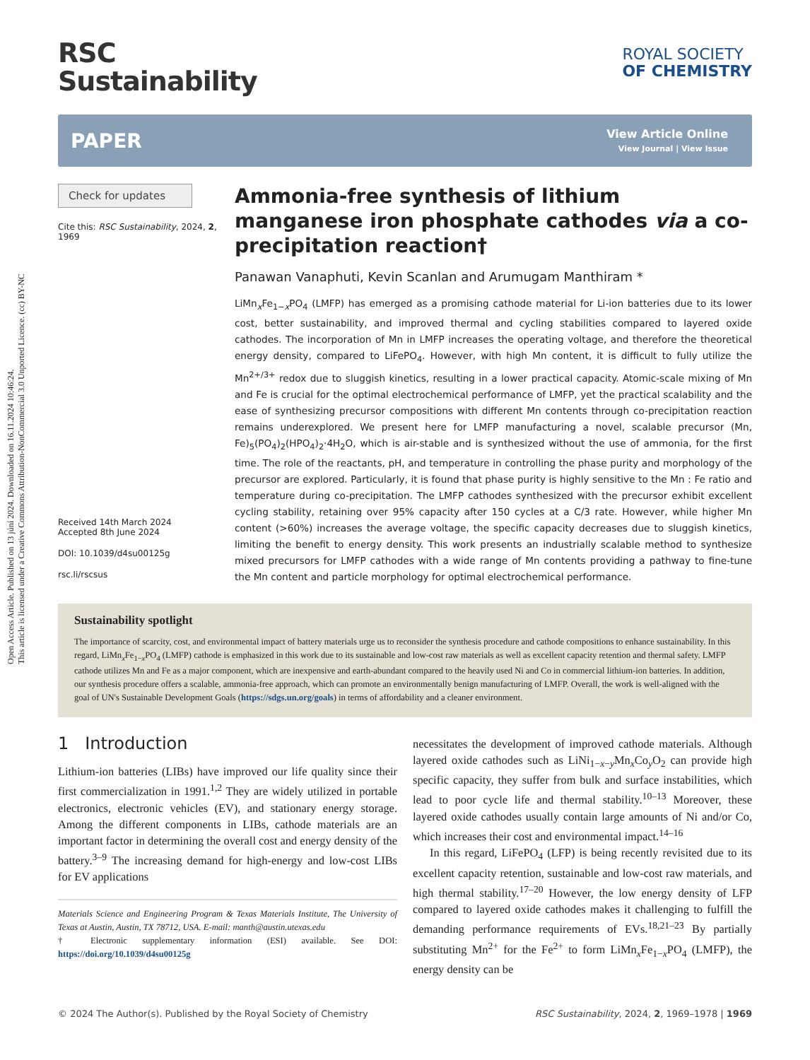Open Access Article. Published on 13 júní 2024. Downloaded on 16.11.2024 10:46:24.
This article is licensed under a Creative Commons Attribution-NonCommercial 3.0 Unported Licence. (cc) BY-NC
RSC
Sustainability
ROYAL SOCIETY
OF CHEMISTRY
PAPER View Article Online
View Journal | View Issue
Check for updates
Cite this: RSC Sustainability, 2024, 2, 1969
Received 14th March 2024
Accepted 8th June 2024
DOI: 10.1039/d4su00125g
rsc.li/rscsus
Ammonia-free synthesis of lithium manganese iron phosphate cathodes via a co-precipitation reaction†
Panawan Vanaphuti, Kevin Scanlan and Arumugam Manthiram *
LiMn<sub>x</sub>Fe<sub>1−x</sub>PO<sub>4</sub> (LMFP) has emerged as a promising cathode material for Li-ion batteries due to its lower cost, better sustainability, and improved thermal and cycling stabilities compared to layered oxide cathodes. The incorporation of Mn in LMFP increases the operating voltage, and therefore the theoretical energy density, compared to LiFePO<sub>4</sub>. However, with high Mn content, it is difficult to fully utilize the Mn<sup>2+/3+</sup> redox due to sluggish kinetics, resulting in a lower practical capacity. Atomic-scale mixing of Mn and Fe is crucial for the optimal electrochemical performance of LMFP, yet the practical scalability and the ease of synthesizing precursor compositions with different Mn contents through co-precipitation reaction remains underexplored. We present here for LMFP manufacturing a novel, scalable precursor (Mn, Fe)<sub>5</sub>(PO<sub>4</sub>)<sub>2</sub>(HPO<sub>4</sub>)<sub>2</sub>·4H<sub>2</sub>O, which is air-stable and is synthesized without the use of ammonia, for the first time. The role of the reactants, pH, and temperature in controlling the phase purity and morphology of the precursor are explored. Particularly, it is found that phase purity is highly sensitive to the Mn : Fe ratio and temperature during co-precipitation. The LMFP cathodes synthesized with the precursor exhibit excellent cycling stability, retaining over 95% capacity after 150 cycles at a C/3 rate. However, while higher Mn content (>60%) increases the average voltage, the specific capacity decreases due to sluggish kinetics, limiting the benefit to energy density. This work presents an industrially scalable method to synthesize mixed precursors for LMFP cathodes with a wide range of Mn contents providing a pathway to fine-tune the Mn content and particle morphology for optimal electrochemical performance.
Sustainability spotlight
The importance of scarcity, cost, and environmental impact of battery materials urge us to reconsider the synthesis procedure and cathode compositions to enhance sustainability. In this regard, LiMn<sub>x</sub>Fe<sub>1−x</sub>PO<sub>4</sub> (LMFP) cathode is emphasized in this work due to its sustainable and low-cost raw materials as well as excellent capacity retention and thermal safety. LMFP cathode utilizes Mn and Fe as a major component, which are inexpensive and earth-abundant compared to the heavily used Ni and Co in commercial lithium-ion batteries. In addition, our synthesis procedure offers a scalable, ammonia-free approach, which can promote an environmentally benign manufacturing of LMFP. Overall, the work is well-aligned with the goal of UN's Sustainable Development Goals (https://sdgs.un.org/goals) in terms of affordability and a cleaner environment.
1 Introduction
Lithium-ion batteries (LIBs) have improved our life quality since their first commercialization in 1991.<sup>1,2</sup> They are widely utilized in portable electronics, electronic vehicles (EV), and stationary energy storage. Among the different components in LIBs, cathode materials are an important factor in determining the overall cost and energy density of the battery.<sup>3–9</sup> The increasing demand for high-energy and low-cost LIBs for EV applications
Materials Science and Engineering Program & Texas Materials Institute, The University of Texas at Austin, Austin, TX 78712, USA. E-mail: manth@austin.utexas.edu
† Electronic supplementary information (ESI) available. See DOI: https://doi.org/10.1039/d4su00125g
necessitates the development of improved cathode materials. Although layered oxide cathodes such as LiNi<sub>1−x−y</sub>Mn<sub>x</sub>Co<sub>y</sub>O<sub>2</sub> can provide high specific capacity, they suffer from bulk and surface instabilities, which lead to poor cycle life and thermal stability.<sup>10–13</sup> Moreover, these layered oxide cathodes usually contain large amounts of Ni and/or Co, which increases their cost and environmental impact.<sup>14–16</sup>
In this regard, LiFePO<sub>4</sub> (LFP) is being recently revisited due to its excellent capacity retention, sustainable and low-cost raw materials, and high thermal stability.<sup>17–20</sup> However, the low energy density of LFP compared to layered oxide cathodes makes it challenging to fulfill the demanding performance requirements of EVs.<sup>18,21–23</sup> By partially substituting Mn<sup>2+</sup> for the Fe<sup>2+</sup> to form LiMn<sub>x</sub>Fe<sub>1−x</sub>PO<sub>4</sub> (LMFP), the energy density can be
© 2024 The Author(s). Published by the Royal Society of Chemistry RSC Sustainability, 2024, 2, 1969–1978 | 1969